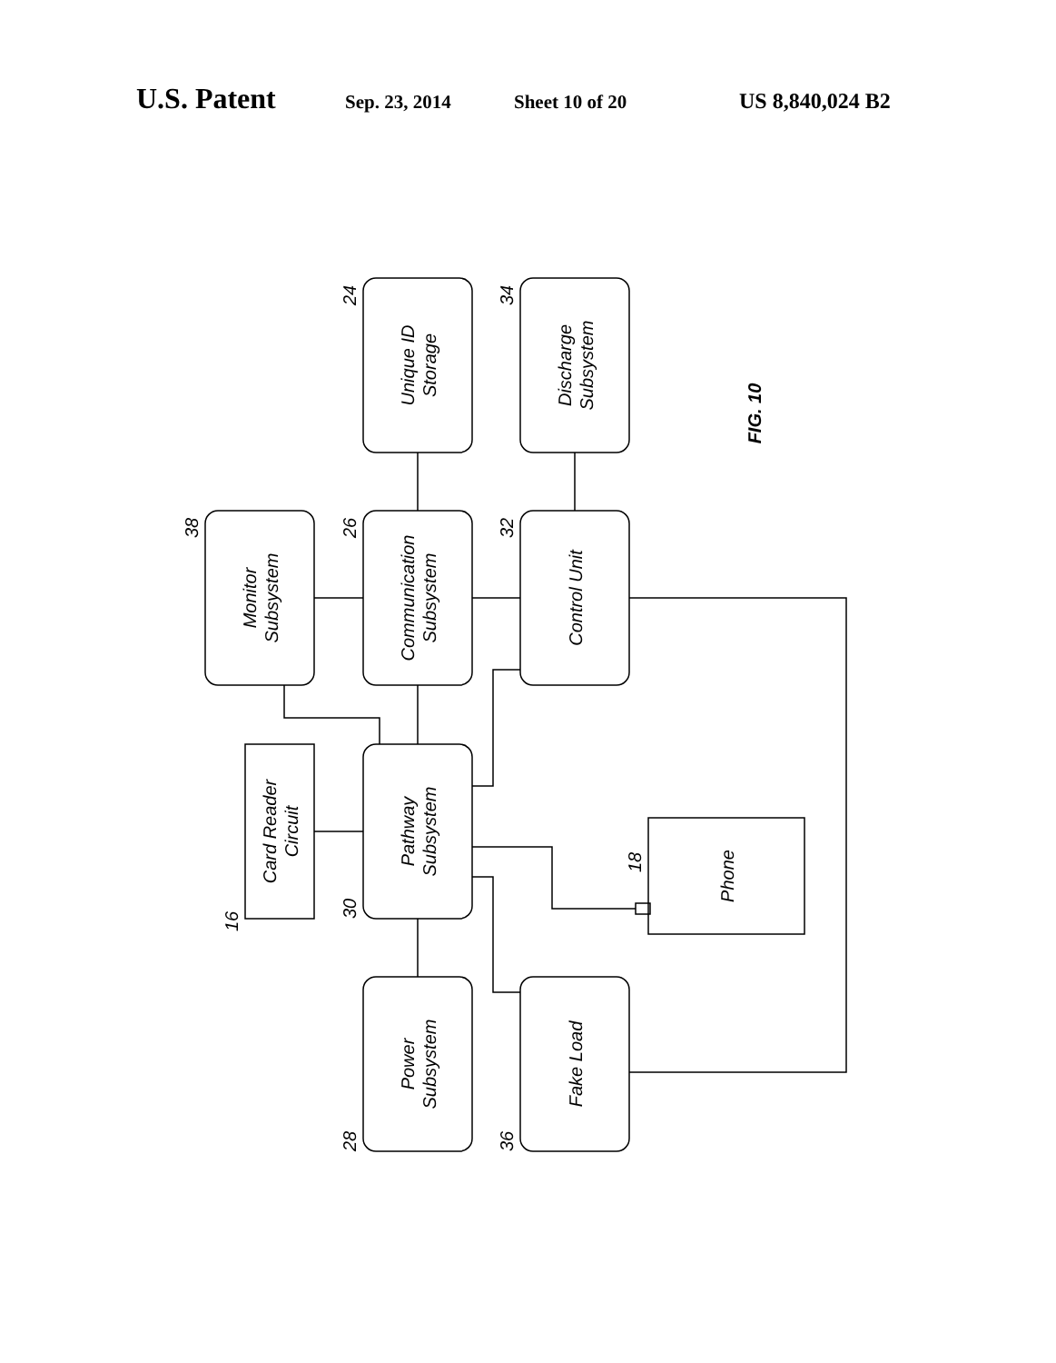U.S. Patent Sep. 23, 2014 Sheet 10 of 20 US 8,840,024 B2
Unique ID Storage
Discharge Subsystem
Monitor Subsystem
Communication Subsystem
Control Unit
Card Reader Circuit
Pathway Subsystem
Phone
Power Subsystem
Fake Load
FIG. 10
24
34
38
26
32
16
30
18
28
36